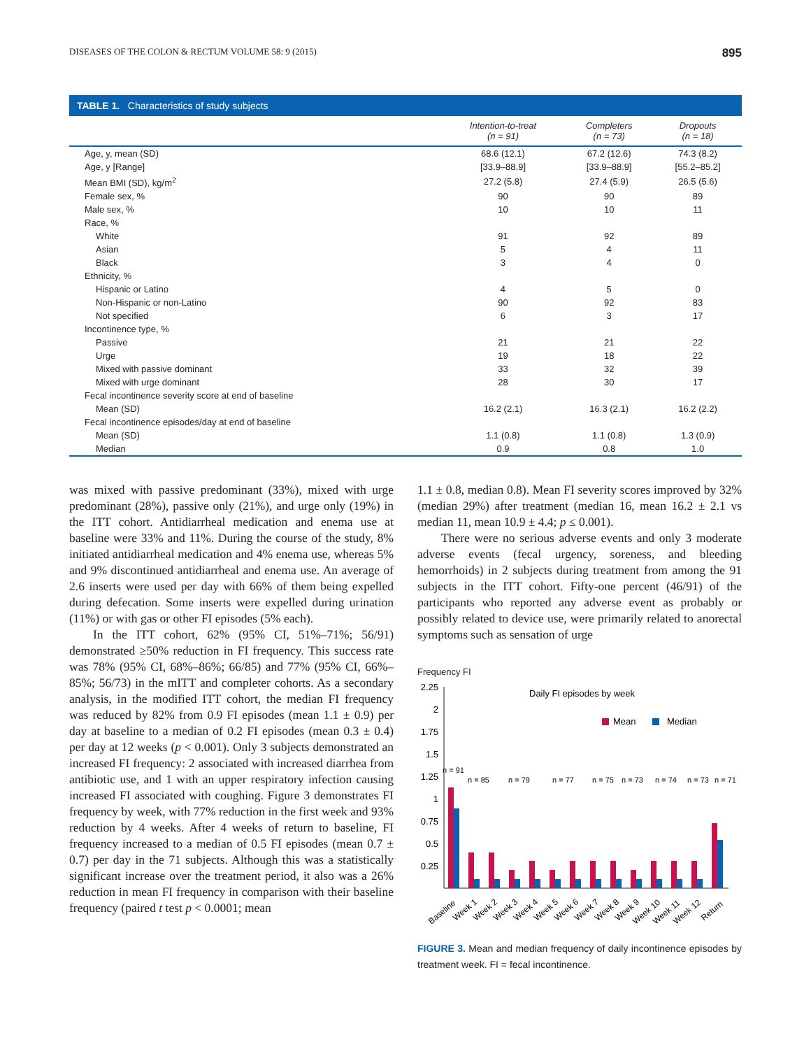DISEASES OF THE COLON & RECTUM VOLUME 58: 9 (2015) 895
TABLE 1. Characteristics of study subjects
| | Intention-to-treat (n = 91) | Completers (n = 73) | Dropouts (n = 18) |
| --- | --- | --- | --- |
| Age, y, mean (SD) | 68.6 (12.1) | 67.2 (12.6) | 74.3 (8.2) |
| Age, y [Range] | [33.9–88.9] | [33.9–88.9] | [55.2–85.2] |
| Mean BMI (SD), kg/m<sup>2</sup> | 27.2 (5.8) | 27.4 (5.9) | 26.5 (5.6) |
| Female sex, % | 90 | 90 | 89 |
| Male sex, % | 10 | 10 | 11 |
| Race, % | | | |
| White | 91 | 92 | 89 |
| Asian | 5 | 4 | 11 |
| Black | 3 | 4 | 0 |
| Ethnicity, % | | | |
| Hispanic or Latino | 4 | 5 | 0 |
| Non-Hispanic or non-Latino | 90 | 92 | 83 |
| Not specified | 6 | 3 | 17 |
| Incontinence type, % | | | |
| Passive | 21 | 21 | 22 |
| Urge | 19 | 18 | 22 |
| Mixed with passive dominant | 33 | 32 | 39 |
| Mixed with urge dominant | 28 | 30 | 17 |
| Fecal incontinence severity score at end of baseline | | | |
| Mean (SD) | 16.2 (2.1) | 16.3 (2.1) | 16.2 (2.2) |
| Fecal incontinence episodes/day at end of baseline | | | |
| Mean (SD) | 1.1 (0.8) | 1.1 (0.8) | 1.3 (0.9) |
| Median | 0.9 | 0.8 | 1.0 |
was mixed with passive predominant (33%), mixed with urge predominant (28%), passive only (21%), and urge only (19%) in the ITT cohort. Antidiarrheal medication and enema use at baseline were 33% and 11%. During the course of the study, 8% initiated antidiarrheal medication and 4% enema use, whereas 5% and 9% discontinued antidiarrheal and enema use. An average of 2.6 inserts were used per day with 66% of them being expelled during defecation. Some inserts were expelled during urination (11%) or with gas or other FI episodes (5% each).
In the ITT cohort, 62% (95% CI, 51%–71%; 56/91) demonstrated ≥50% reduction in FI frequency. This success rate was 78% (95% CI, 68%–86%; 66/85) and 77% (95% CI, 66%–85%; 56/73) in the mITT and completer cohorts. As a secondary analysis, in the modified ITT cohort, the median FI frequency was reduced by 82% from 0.9 FI episodes (mean 1.1 ± 0.9) per day at baseline to a median of 0.2 FI episodes (mean 0.3 ± 0.4) per day at 12 weeks (p < 0.001). Only 3 subjects demonstrated an increased FI frequency: 2 associated with increased diarrhea from antibiotic use, and 1 with an upper respiratory infection causing increased FI associated with coughing. Figure 3 demonstrates FI frequency by week, with 77% reduction in the first week and 93% reduction by 4 weeks. After 4 weeks of return to baseline, FI frequency increased to a median of 0.5 FI episodes (mean 0.7 ± 0.7) per day in the 71 subjects. Although this was a statistically significant increase over the treatment period, it also was a 26% reduction in mean FI frequency in comparison with their baseline frequency (paired t test p < 0.0001; mean
1.1 ± 0.8, median 0.8). Mean FI severity scores improved by 32% (median 29%) after treatment (median 16, mean 16.2 ± 2.1 vs median 11, mean 10.9 ± 4.4; p ≤ 0.001).
There were no serious adverse events and only 3 moderate adverse events (fecal urgency, soreness, and bleeding hemorrhoids) in 2 subjects during treatment from among the 91 subjects in the ITT cohort. Fifty-one percent (46/91) of the participants who reported any adverse event as probably or possibly related to device use, were primarily related to anorectal symptoms such as sensation of urge
Frequency FI
2.25
2
1.75
1.5
1.25
1
0.75
0.5
0.25
Daily FI episodes by week
Mean
Median
n = 91
n = 85
n = 79
n = 77
n = 75
n = 73
n = 74
n = 73
n = 71
Baseline
Week 1
Week 2
Week 3
Week 4
Week 5
Week 6
Week 7
Week 8
Week 9
Week 10
Week 11
Week 12
Return
FIGURE 3. Mean and median frequency of daily incontinence episodes by treatment week. FI = fecal incontinence.